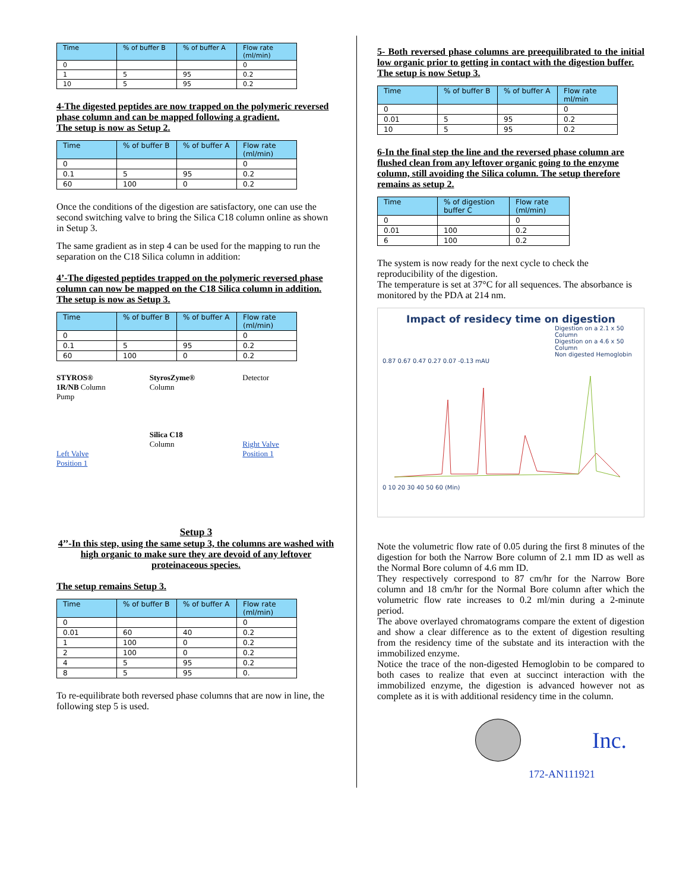| Time | % of buffer B | % of buffer A | Flow rate (ml/min) |
| --- | --- | --- | --- |
| 0 | | | 0 |
| 1 | 5 | 95 | 0.2 |
| 10 | 5 | 95 | 0.2 |
4-The digested peptides are now trapped on the polymeric reversed phase column and can be mapped following a gradient.
The setup is now as Setup 2.
| Time | % of buffer B | % of buffer A | Flow rate (ml/min) |
| --- | --- | --- | --- |
| 0 | | | 0 |
| 0.1 | 5 | 95 | 0.2 |
| 60 | 100 | 0 | 0.2 |
Once the conditions of the digestion are satisfactory, one can use the second switching valve to bring the Silica C18 column online as shown in Setup 3.
The same gradient as in step 4 can be used for the mapping to run the separation on the C18 Silica column in addition:
4’-The digested peptides trapped on the polymeric reversed phase column can now be mapped on the C18 Silica column in addition.
The setup is now as Setup 3.
| Time | % of buffer B | % of buffer A | Flow rate (ml/min) |
| --- | --- | --- | --- |
| 0 | | | 0 |
| 0.1 | 5 | 95 | 0.2 |
| 60 | 100 | 0 | 0.2 |
STYROS®
1R/NB Column
Pump
Left Valve
Position 1
StyrosZyme®
Column
Silica C18
Column
Detector
Right Valve
Position 1
Setup 3
4’’-In this step, using the same setup 3, the columns are washed with high organic to make sure they are devoid of any leftover proteinaceous species.
The setup remains Setup 3.
| Time | % of buffer B | % of buffer A | Flow rate (ml/min) |
| --- | --- | --- | --- |
| 0 | | | 0 |
| 0.01 | 60 | 40 | 0.2 |
| 1 | 100 | 0 | 0.2 |
| 2 | 100 | 0 | 0.2 |
| 4 | 5 | 95 | 0.2 |
| 8 | 5 | 95 | 0. |
To re-equilibrate both reversed phase columns that are now in line, the following step 5 is used.
5- Both reversed phase columns are preequilibrated to the initial low organic prior to getting in contact with the digestion buffer.
The setup is now Setup 3.
| Time | % of buffer B | % of buffer A | Flow rate ml/min |
| --- | --- | --- | --- |
| 0 | | | 0 |
| 0.01 | 5 | 95 | 0.2 |
| 10 | 5 | 95 | 0.2 |
6-In the final step the line and the reversed phase column are flushed clean from any leftover organic going to the enzyme column, still avoiding the Silica column. The setup therefore remains as setup 2.
| Time | % of digestion buffer C | Flow rate (ml/min) |
| --- | --- | --- |
| 0 | | 0 |
| 0.01 | 100 | 0.2 |
| 6 | 100 | 0.2 |
The system is now ready for the next cycle to check the reproducibility of the digestion.
The temperature is set at 37°C for all sequences. The absorbance is monitored by the PDA at 214 nm.
Impact of residecy time on digestion
Digestion on a 2.1 x 50 Column
Digestion on a 4.6 x 50 Column
Non digested Hemoglobin
0.87 0.67 0.47 0.27 0.07 -0.13 mAU
0 10 20 30 40 50 60 (Min)
Note the volumetric flow rate of 0.05 during the first 8 minutes of the digestion for both the Narrow Bore column of 2.1 mm ID as well as the Normal Bore column of 4.6 mm ID.
They respectively correspond to 87 cm/hr for the Narrow Bore column and 18 cm/hr for the Normal Bore column after which the volumetric flow rate increases to 0.2 ml/min during a 2-minute period.
The above overlayed chromatograms compare the extent of digestion and show a clear difference as to the extent of digestion resulting from the residency time of the substate and its interaction with the immobilized enzyme.
Notice the trace of the non-digested Hemoglobin to be compared to both cases to realize that even at succinct interaction with the immobilized enzyme, the digestion is advanced however not as complete as it is with additional residency time in the column.
Inc.
172-AN111921